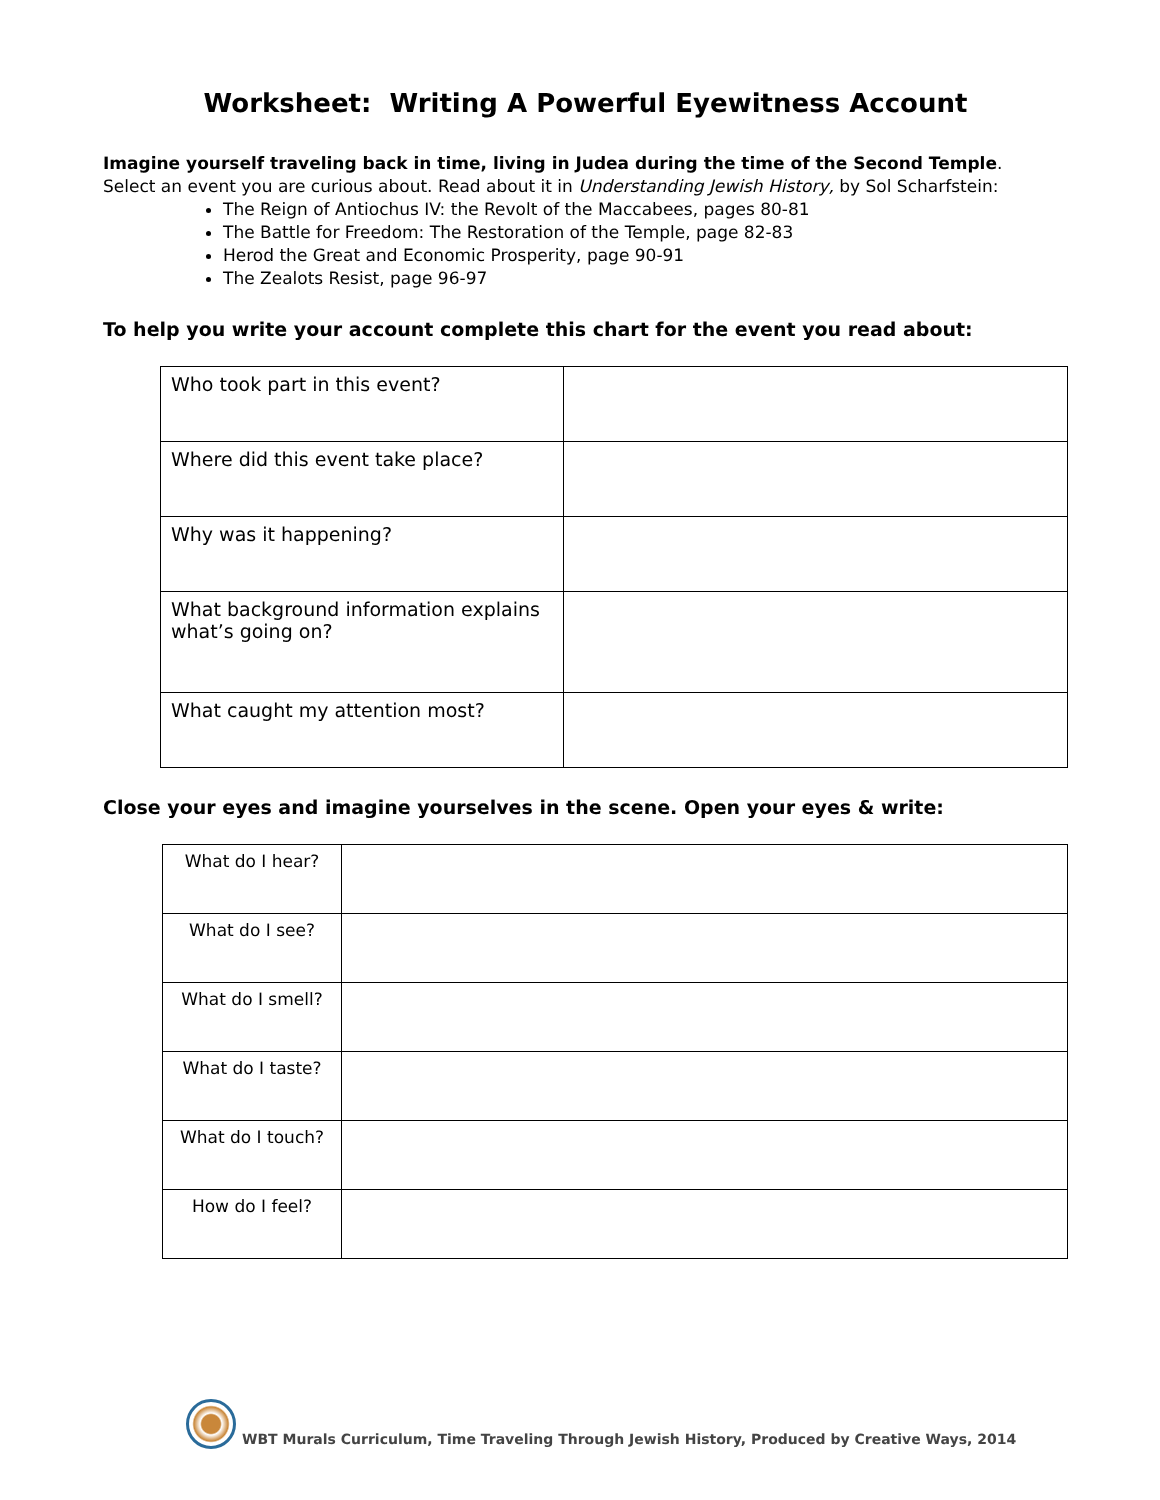Worksheet: Writing A Powerful Eyewitness Account
Imagine yourself traveling back in time, living in Judea during the time of the Second Temple.
Select an event you are curious about. Read about it in Understanding Jewish History, by Sol Scharfstein:
The Reign of Antiochus IV: the Revolt of the Maccabees, pages 80-81
The Battle for Freedom: The Restoration of the Temple, page 82-83
Herod the Great and Economic Prosperity, page 90-91
The Zealots Resist, page 96-97
To help you write your account complete this chart for the event you read about:
| Who took part in this event? | |
| Where did this event take place? | |
| Why was it happening? | |
| What background information explains what’s going on? | |
| What caught my attention most? | |
Close your eyes and imagine yourselves in the scene. Open your eyes & write:
| What do I hear? | |
| What do I see? | |
| What do I smell? | |
| What do I taste? | |
| What do I touch? | |
| How do I feel? | |
WBT Murals Curriculum, Time Traveling Through Jewish History, Produced by Creative Ways, 2014